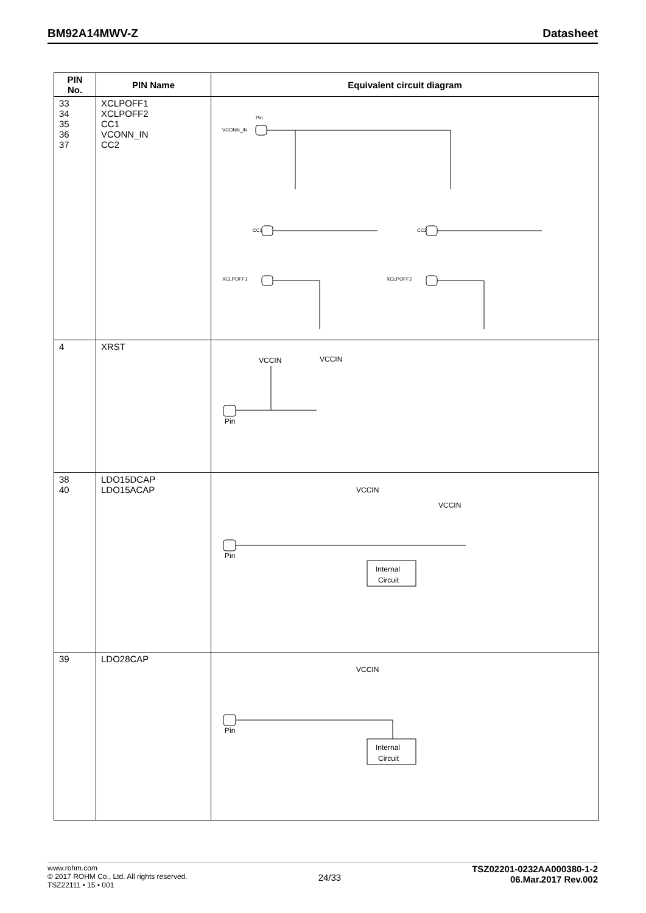BM92A14MWV-Z Datasheet
| PIN No. | PIN Name | Equivalent circuit diagram |
| --- | --- | --- |
| 33 34 35 36 37 | XCLPOFF1 XCLPOFF2 CC1 VCONN_IN CC2 | Pin VCONN_IN CC1 XCLPOFF1 CC2 XCLPOFF2 |
| 4 | XRST | VCCIN VCCIN Pin |
| 38 40 | LDO15DCAP LDO15ACAP | VCCIN VCCIN Pin Internal Circuit |
| 39 | LDO28CAP | VCCIN Pin Internal Circuit |
www.rohm.com
© 2017 ROHM Co., Ltd. All rights reserved.
TSZ22111 • 15 • 001
24/33
TSZ02201-0232AA000380-1-2
06.Mar.2017 Rev.002